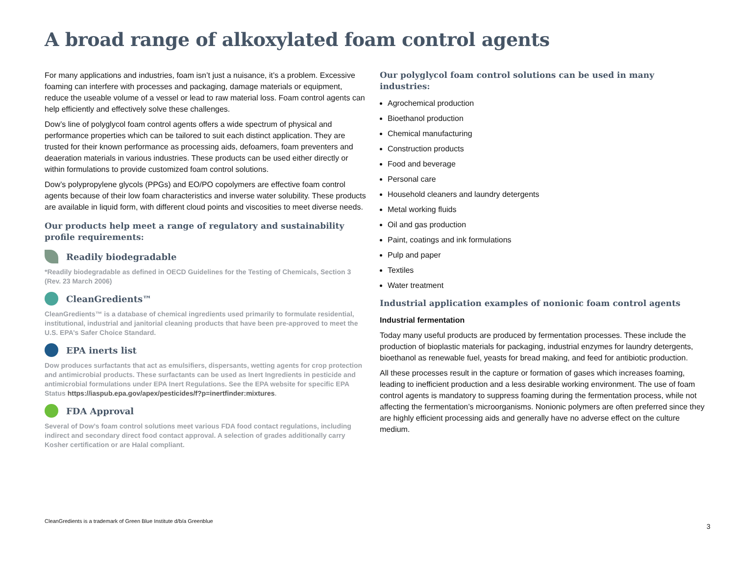A broad range of alkoxylated foam control agents
For many applications and industries, foam isn’t just a nuisance, it’s a problem. Excessive foaming can interfere with processes and packaging, damage materials or equipment, reduce the useable volume of a vessel or lead to raw material loss. Foam control agents can help efficiently and effectively solve these challenges.
Dow’s line of polyglycol foam control agents offers a wide spectrum of physical and performance properties which can be tailored to suit each distinct application. They are trusted for their known performance as processing aids, defoamers, foam preventers and deaeration materials in various industries. These products can be used either directly or within formulations to provide customized foam control solutions.
Dow’s polypropylene glycols (PPGs) and EO/PO copolymers are effective foam control agents because of their low foam characteristics and inverse water solubility. These products are available in liquid form, with different cloud points and viscosities to meet diverse needs.
Our products help meet a range of regulatory and sustainability profile requirements:
Readily biodegradable
*Readily biodegradable as defined in OECD Guidelines for the Testing of Chemicals, Section 3 (Rev. 23 March 2006)
CleanGredients™
CleanGredients™ is a database of chemical ingredients used primarily to formulate residential, institutional, industrial and janitorial cleaning products that have been pre-approved to meet the U.S. EPA’s Safer Choice Standard.
EPA inerts list
Dow produces surfactants that act as emulsifiers, dispersants, wetting agents for crop protection and antimicrobial products. These surfactants can be used as Inert Ingredients in pesticide and antimicrobial formulations under EPA Inert Regulations. See the EPA website for specific EPA Status https://iaspub.epa.gov/apex/pesticides/f?p=inertfinder:mixtures.
FDA Approval
Several of Dow’s foam control solutions meet various FDA food contact regulations, including indirect and secondary direct food contact approval. A selection of grades additionally carry Kosher certification or are Halal compliant.
Our polyglycol foam control solutions can be used in many industries:
Agrochemical production
Bioethanol production
Chemical manufacturing
Construction products
Food and beverage
Personal care
Household cleaners and laundry detergents
Metal working fluids
Oil and gas production
Paint, coatings and ink formulations
Pulp and paper
Textiles
Water treatment
Industrial application examples of nonionic foam control agents
Industrial fermentation
Today many useful products are produced by fermentation processes. These include the production of bioplastic materials for packaging, industrial enzymes for laundry detergents, bioethanol as renewable fuel, yeasts for bread making, and feed for antibiotic production.
All these processes result in the capture or formation of gases which increases foaming, leading to inefficient production and a less desirable working environment. The use of foam control agents is mandatory to suppress foaming during the fermentation process, while not affecting the fermentation’s microorganisms. Nonionic polymers are often preferred since they are highly efficient processing aids and generally have no adverse effect on the culture medium.
CleanGredients is a trademark of Green Blue Institute d/b/a Greenblue
3